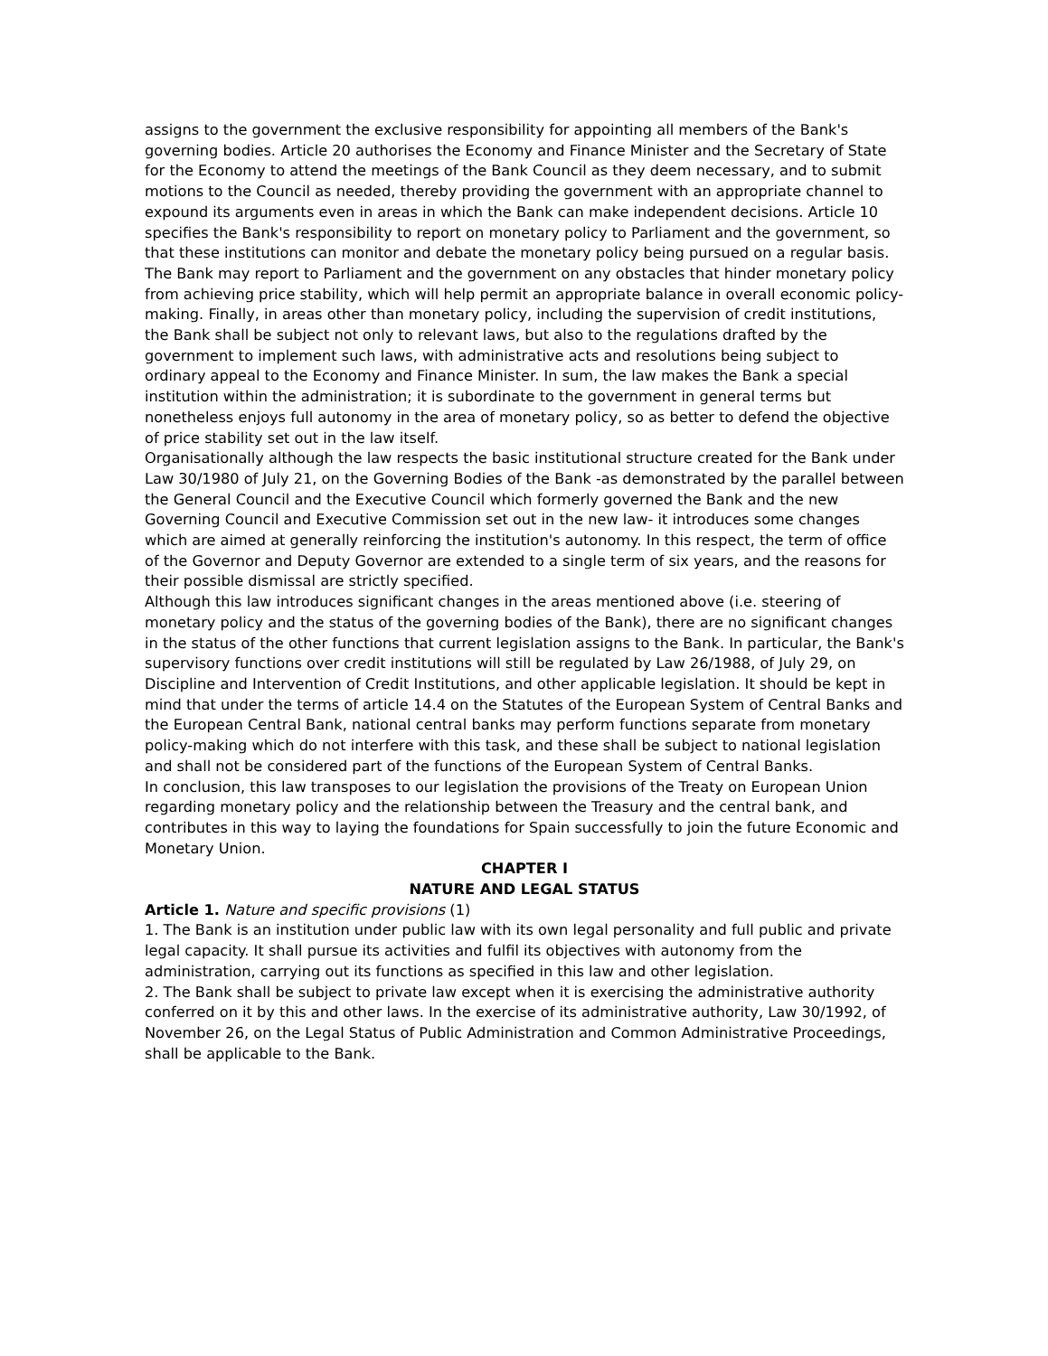assigns to the government the exclusive responsibility for appointing all members of the Bank's governing bodies. Article 20 authorises the Economy and Finance Minister and the Secretary of State for the Economy to attend the meetings of the Bank Council as they deem necessary, and to submit motions to the Council as needed, thereby providing the government with an appropriate channel to expound its arguments even in areas in which the Bank can make independent decisions. Article 10 specifies the Bank's responsibility to report on monetary policy to Parliament and the government, so that these institutions can monitor and debate the monetary policy being pursued on a regular basis. The Bank may report to Parliament and the government on any obstacles that hinder monetary policy from achieving price stability, which will help permit an appropriate balance in overall economic policy-making. Finally, in areas other than monetary policy, including the supervision of credit institutions, the Bank shall be subject not only to relevant laws, but also to the regulations drafted by the government to implement such laws, with administrative acts and resolutions being subject to ordinary appeal to the Economy and Finance Minister. In sum, the law makes the Bank a special institution within the administration; it is subordinate to the government in general terms but nonetheless enjoys full autonomy in the area of monetary policy, so as better to defend the objective of price stability set out in the law itself.
Organisationally although the law respects the basic institutional structure created for the Bank under Law 30/1980 of July 21, on the Governing Bodies of the Bank -as demonstrated by the parallel between the General Council and the Executive Council which formerly governed the Bank and the new Governing Council and Executive Commission set out in the new law- it introduces some changes which are aimed at generally reinforcing the institution's autonomy. In this respect, the term of office of the Governor and Deputy Governor are extended to a single term of six years, and the reasons for their possible dismissal are strictly specified.
Although this law introduces significant changes in the areas mentioned above (i.e. steering of monetary policy and the status of the governing bodies of the Bank), there are no significant changes in the status of the other functions that current legislation assigns to the Bank. In particular, the Bank's supervisory functions over credit institutions will still be regulated by Law 26/1988, of July 29, on Discipline and Intervention of Credit Institutions, and other applicable legislation. It should be kept in mind that under the terms of article 14.4 on the Statutes of the European System of Central Banks and the European Central Bank, national central banks may perform functions separate from monetary policy-making which do not interfere with this task, and these shall be subject to national legislation and shall not be considered part of the functions of the European System of Central Banks.
In conclusion, this law transposes to our legislation the provisions of the Treaty on European Union regarding monetary policy and the relationship between the Treasury and the central bank, and contributes in this way to laying the foundations for Spain successfully to join the future Economic and Monetary Union.
CHAPTER I
NATURE AND LEGAL STATUS
Article 1. Nature and specific provisions (1)
1. The Bank is an institution under public law with its own legal personality and full public and private legal capacity. It shall pursue its activities and fulfil its objectives with autonomy from the administration, carrying out its functions as specified in this law and other legislation.
2. The Bank shall be subject to private law except when it is exercising the administrative authority conferred on it by this and other laws. In the exercise of its administrative authority, Law 30/1992, of November 26, on the Legal Status of Public Administration and Common Administrative Proceedings, shall be applicable to the Bank.